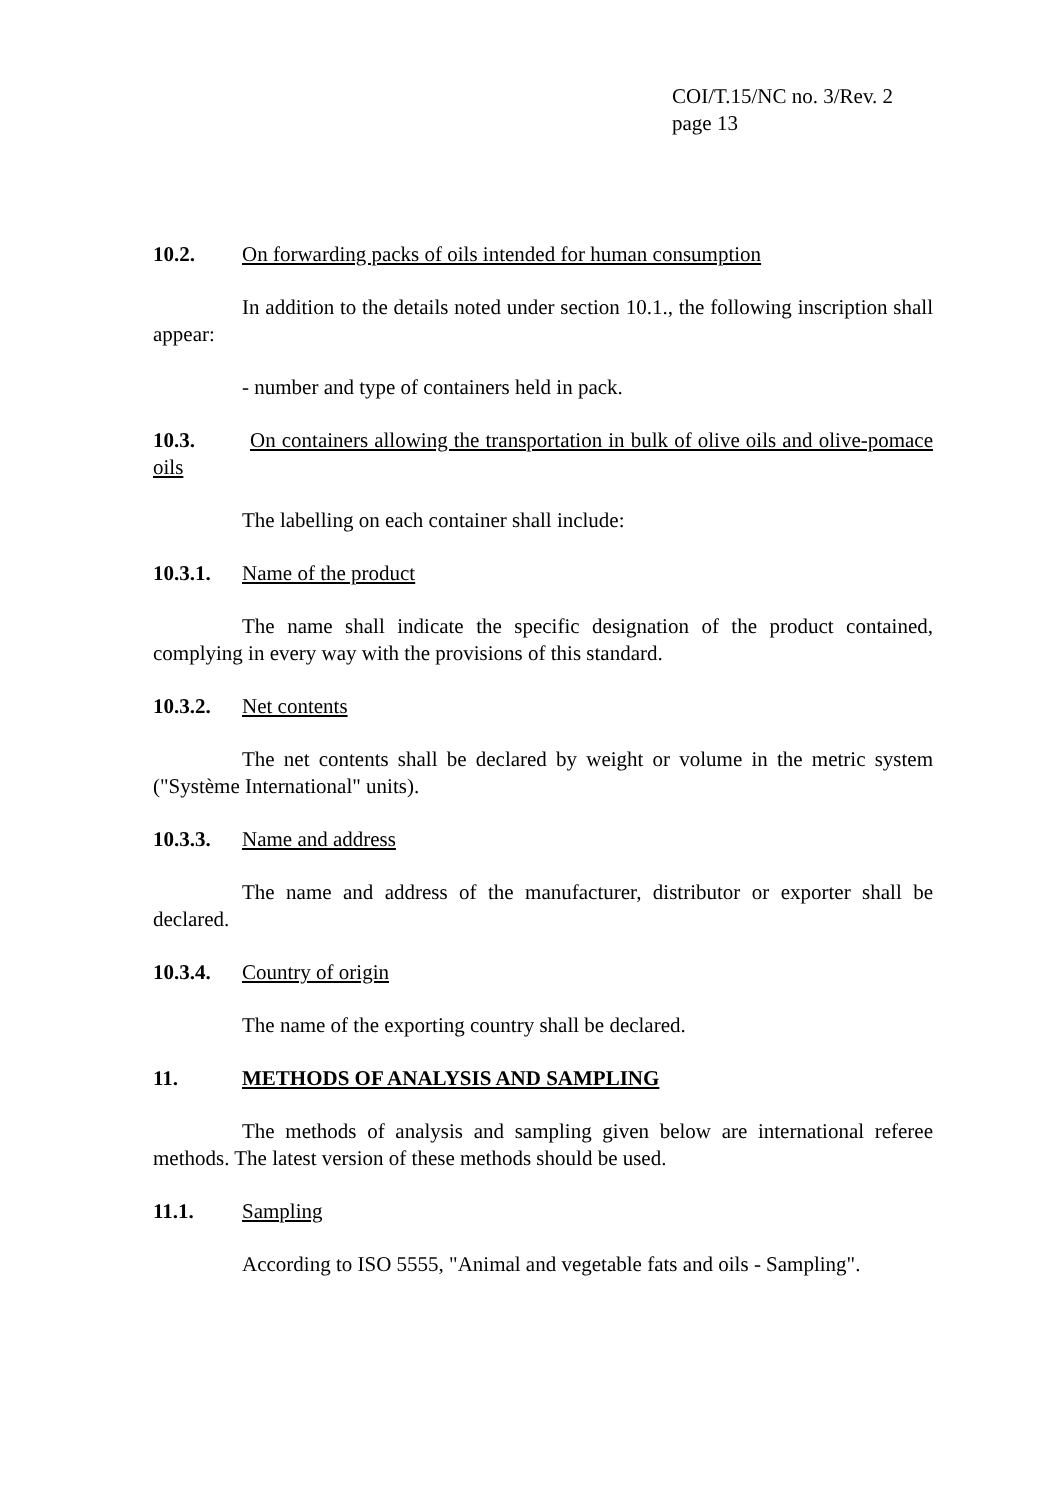COI/T.15/NC no. 3/Rev. 2
page 13
10.2. On forwarding packs of oils intended for human consumption
In addition to the details noted under section 10.1., the following inscription shall appear:
- number and type of containers held in pack.
10.3. On containers allowing the transportation in bulk of olive oils and olive-pomace oils
The labelling on each container shall include:
10.3.1. Name of the product
The name shall indicate the specific designation of the product contained, complying in every way with the provisions of this standard.
10.3.2. Net contents
The net contents shall be declared by weight or volume in the metric system ("Système International" units).
10.3.3. Name and address
The name and address of the manufacturer, distributor or exporter shall be declared.
10.3.4. Country of origin
The name of the exporting country shall be declared.
11. METHODS OF ANALYSIS AND SAMPLING
The methods of analysis and sampling given below are international referee methods. The latest version of these methods should be used.
11.1. Sampling
According to ISO 5555, "Animal and vegetable fats and oils - Sampling".